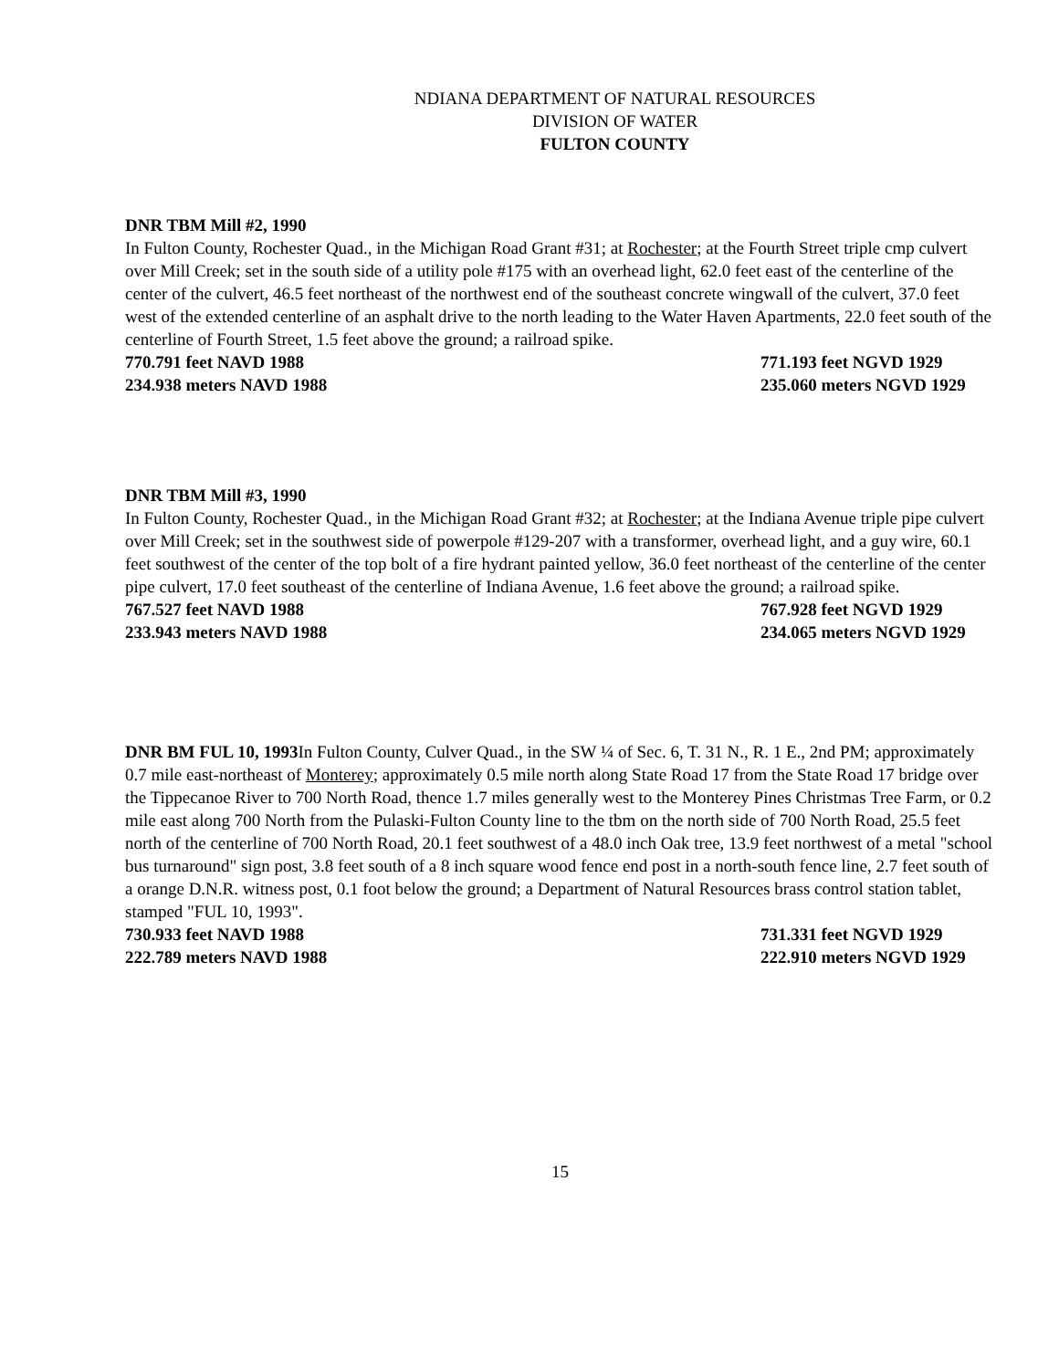NDIANA DEPARTMENT OF NATURAL RESOURCES
DIVISION OF WATER
FULTON COUNTY
DNR TBM Mill #2, 1990
In Fulton County, Rochester Quad., in the Michigan Road Grant #31; at Rochester; at the Fourth Street triple cmp culvert over Mill Creek; set in the south side of a utility pole #175 with an overhead light, 62.0 feet east of the centerline of the center of the culvert, 46.5 feet northeast of the northwest end of the southeast concrete wingwall of the culvert, 37.0 feet west of the extended centerline of an asphalt drive to the north leading to the Water Haven Apartments, 22.0 feet south of the centerline of Fourth Street, 1.5 feet above the ground; a railroad spike.
770.791 feet NAVD 1988 771.193 feet NGVD 1929
234.938 meters NAVD 1988 235.060 meters NGVD 1929
DNR TBM Mill #3, 1990
In Fulton County, Rochester Quad., in the Michigan Road Grant #32; at Rochester; at the Indiana Avenue triple pipe culvert over Mill Creek; set in the southwest side of powerpole #129-207 with a transformer, overhead light, and a guy wire, 60.1 feet southwest of the center of the top bolt of a fire hydrant painted yellow, 36.0 feet northeast of the centerline of the center pipe culvert, 17.0 feet southeast of the centerline of Indiana Avenue, 1.6 feet above the ground; a railroad spike.
767.527 feet NAVD 1988 767.928 feet NGVD 1929
233.943 meters NAVD 1988 234.065 meters NGVD 1929
DNR BM FUL 10, 1993 In Fulton County, Culver Quad., in the SW ¼ of Sec. 6, T. 31 N., R. 1 E., 2nd PM; approximately 0.7 mile east-northeast of Monterey; approximately 0.5 mile north along State Road 17 from the State Road 17 bridge over the Tippecanoe River to 700 North Road, thence 1.7 miles generally west to the Monterey Pines Christmas Tree Farm, or 0.2 mile east along 700 North from the Pulaski-Fulton County line to the tbm on the north side of 700 North Road, 25.5 feet north of the centerline of 700 North Road, 20.1 feet southwest of a 48.0 inch Oak tree, 13.9 feet northwest of a metal "school bus turnaround" sign post, 3.8 feet south of a 8 inch square wood fence end post in a north-south fence line, 2.7 feet south of a orange D.N.R. witness post, 0.1 foot below the ground; a Department of Natural Resources brass control station tablet, stamped "FUL 10, 1993".
730.933 feet NAVD 1988 731.331 feet NGVD 1929
222.789 meters NAVD 1988 222.910 meters NGVD 1929
15